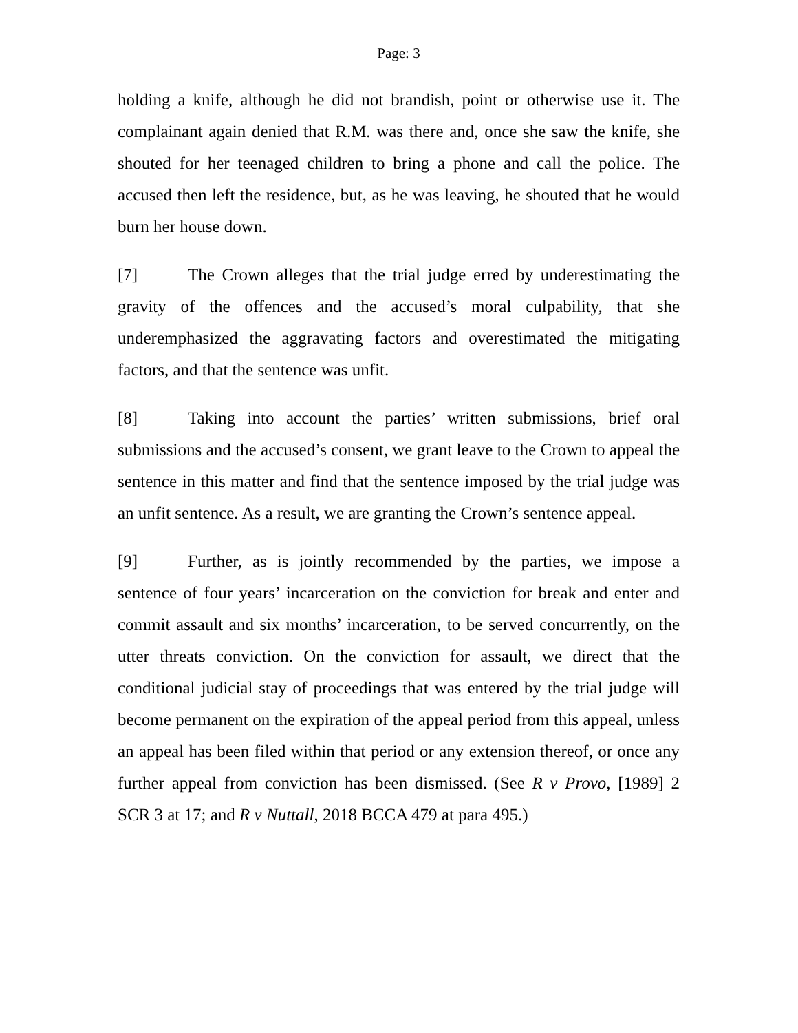Page: 3
holding a knife, although he did not brandish, point or otherwise use it. The complainant again denied that R.M. was there and, once she saw the knife, she shouted for her teenaged children to bring a phone and call the police. The accused then left the residence, but, as he was leaving, he shouted that he would burn her house down.
[7] The Crown alleges that the trial judge erred by underestimating the gravity of the offences and the accused’s moral culpability, that she underemphasized the aggravating factors and overestimated the mitigating factors, and that the sentence was unfit.
[8] Taking into account the parties’ written submissions, brief oral submissions and the accused’s consent, we grant leave to the Crown to appeal the sentence in this matter and find that the sentence imposed by the trial judge was an unfit sentence. As a result, we are granting the Crown’s sentence appeal.
[9] Further, as is jointly recommended by the parties, we impose a sentence of four years’ incarceration on the conviction for break and enter and commit assault and six months’ incarceration, to be served concurrently, on the utter threats conviction. On the conviction for assault, we direct that the conditional judicial stay of proceedings that was entered by the trial judge will become permanent on the expiration of the appeal period from this appeal, unless an appeal has been filed within that period or any extension thereof, or once any further appeal from conviction has been dismissed. (See R v Provo, [1989] 2 SCR 3 at 17; and R v Nuttall, 2018 BCCA 479 at para 495.)